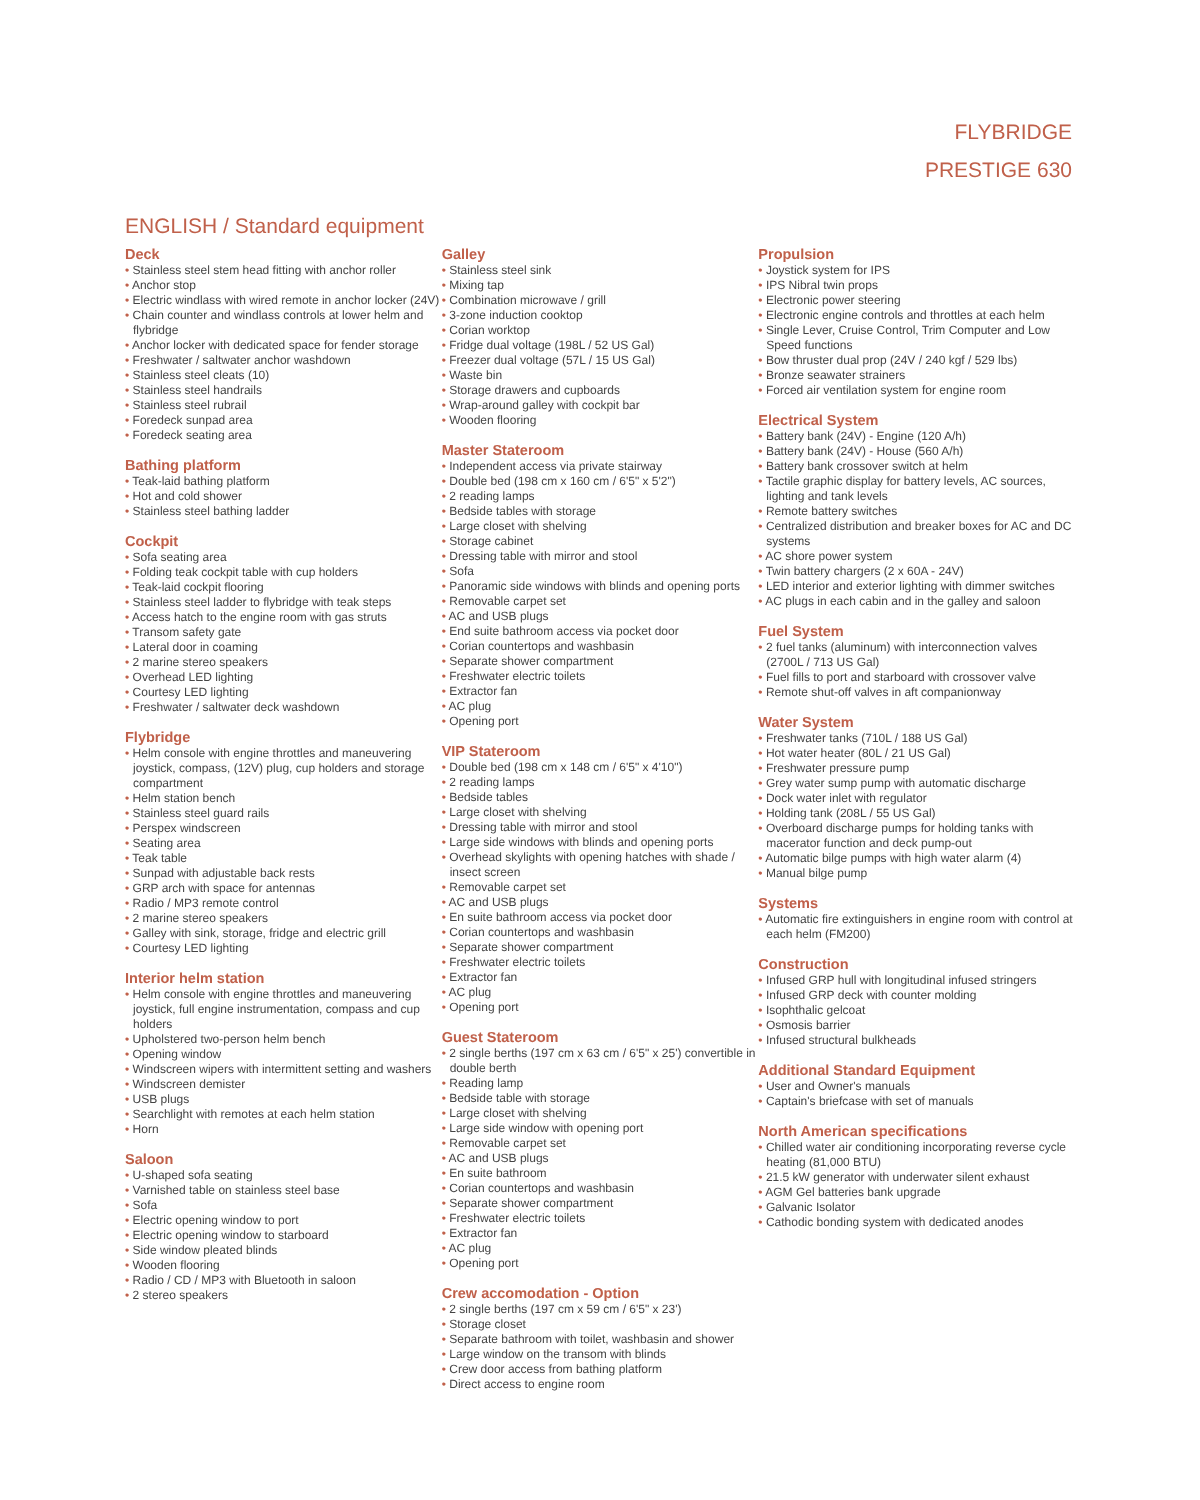FLYBRIDGE
PRESTIGE 630
ENGLISH / Standard equipment
Deck
Stainless steel stem head fitting with anchor roller
Anchor stop
Electric windlass with wired remote in anchor locker (24V)
Chain counter and windlass controls at lower helm and flybridge
Anchor locker with dedicated space for fender storage
Freshwater / saltwater anchor washdown
Stainless steel cleats (10)
Stainless steel handrails
Stainless steel rubrail
Foredeck sunpad area
Foredeck seating area
Bathing platform
Teak-laid bathing platform
Hot and cold shower
Stainless steel bathing ladder
Cockpit
Sofa seating area
Folding teak cockpit table with cup holders
Teak-laid cockpit flooring
Stainless steel ladder to flybridge with teak steps
Access hatch to the engine room with gas struts
Transom safety gate
Lateral door in coaming
2 marine stereo speakers
Overhead LED lighting
Courtesy LED lighting
Freshwater / saltwater deck washdown
Flybridge
Helm console with engine throttles and maneuvering joystick, compass, (12V) plug, cup holders and storage compartment
Helm station bench
Stainless steel guard rails
Perspex windscreen
Seating area
Teak table
Sunpad with adjustable back rests
GRP arch with space for antennas
Radio / MP3 remote control
2 marine stereo speakers
Galley with sink, storage, fridge and electric grill
Courtesy LED lighting
Interior helm station
Helm console with engine throttles and maneuvering joystick, full engine instrumentation, compass and cup holders
Upholstered two-person helm bench
Opening window
Windscreen wipers with intermittent setting and washers
Windscreen demister
USB plugs
Searchlight with remotes at each helm station
Horn
Saloon
U-shaped sofa seating
Varnished table on stainless steel base
Sofa
Electric opening window to port
Electric opening window to starboard
Side window pleated blinds
Wooden flooring
Radio / CD / MP3 with Bluetooth in saloon
2 stereo speakers
Galley
Stainless steel sink
Mixing tap
Combination microwave / grill
3-zone induction cooktop
Corian worktop
Fridge dual voltage (198L / 52 US Gal)
Freezer dual voltage (57L / 15 US Gal)
Waste bin
Storage drawers and cupboards
Wrap-around galley with cockpit bar
Wooden flooring
Master Stateroom
Independent access via private stairway
Double bed (198 cm x 160 cm / 6'5" x 5'2")
2 reading lamps
Bedside tables with storage
Large closet with shelving
Storage cabinet
Dressing table with mirror and stool
Sofa
Panoramic side windows with blinds and opening ports
Removable carpet set
AC and USB plugs
End suite bathroom access via pocket door
Corian countertops and washbasin
Separate shower compartment
Freshwater electric toilets
Extractor fan
AC plug
Opening port
VIP Stateroom
Double bed (198 cm x 148 cm / 6'5" x 4'10")
2 reading lamps
Bedside tables
Large closet with shelving
Dressing table with mirror and stool
Large side windows with blinds and opening ports
Overhead skylights with opening hatches with shade / insect screen
Removable carpet set
AC and USB plugs
En suite bathroom access via pocket door
Corian countertops and washbasin
Separate shower compartment
Freshwater electric toilets
Extractor fan
AC plug
Opening port
Guest Stateroom
2 single berths (197 cm x 63 cm / 6'5" x 25') convertible in double berth
Reading lamp
Bedside table with storage
Large closet with shelving
Large side window with opening port
Removable carpet set
AC and USB plugs
En suite bathroom
Corian countertops and washbasin
Separate shower compartment
Freshwater electric toilets
Extractor fan
AC plug
Opening port
Crew accomodation - Option
2 single berths (197 cm x 59 cm / 6'5" x 23')
Storage closet
Separate bathroom with toilet, washbasin and shower
Large window on the transom with blinds
Crew door access from bathing platform
Direct access to engine room
Propulsion
Joystick system for IPS
IPS Nibral twin props
Electronic power steering
Electronic engine controls and throttles at each helm
Single Lever, Cruise Control, Trim Computer and Low Speed functions
Bow thruster dual prop (24V / 240 kgf / 529 lbs)
Bronze seawater strainers
Forced air ventilation system for engine room
Electrical System
Battery bank (24V) - Engine (120 A/h)
Battery bank (24V) - House (560 A/h)
Battery bank crossover switch at helm
Tactile graphic display for battery levels, AC sources, lighting and tank levels
Remote battery switches
Centralized distribution and breaker boxes for AC and DC systems
AC shore power system
Twin battery chargers (2 x 60A - 24V)
LED interior and exterior lighting with dimmer switches
AC plugs in each cabin and in the galley and saloon
Fuel System
2 fuel tanks (aluminum) with interconnection valves (2700L / 713 US Gal)
Fuel fills to port and starboard with crossover valve
Remote shut-off valves in aft companionway
Water System
Freshwater tanks (710L / 188 US Gal)
Hot water heater (80L / 21 US Gal)
Freshwater pressure pump
Grey water sump pump with automatic discharge
Dock water inlet with regulator
Holding tank (208L / 55 US Gal)
Overboard discharge pumps for holding tanks with macerator function and deck pump-out
Automatic bilge pumps with high water alarm (4)
Manual bilge pump
Systems
Automatic fire extinguishers in engine room with control at each helm (FM200)
Construction
Infused GRP hull with longitudinal infused stringers
Infused GRP deck with counter molding
Isophthalic gelcoat
Osmosis barrier
Infused structural bulkheads
Additional Standard Equipment
User and Owner's manuals
Captain's briefcase with set of manuals
North American specifications
Chilled water air conditioning incorporating reverse cycle heating (81,000 BTU)
21.5 kW generator with underwater silent exhaust
AGM Gel batteries bank upgrade
Galvanic Isolator
Cathodic bonding system with dedicated anodes